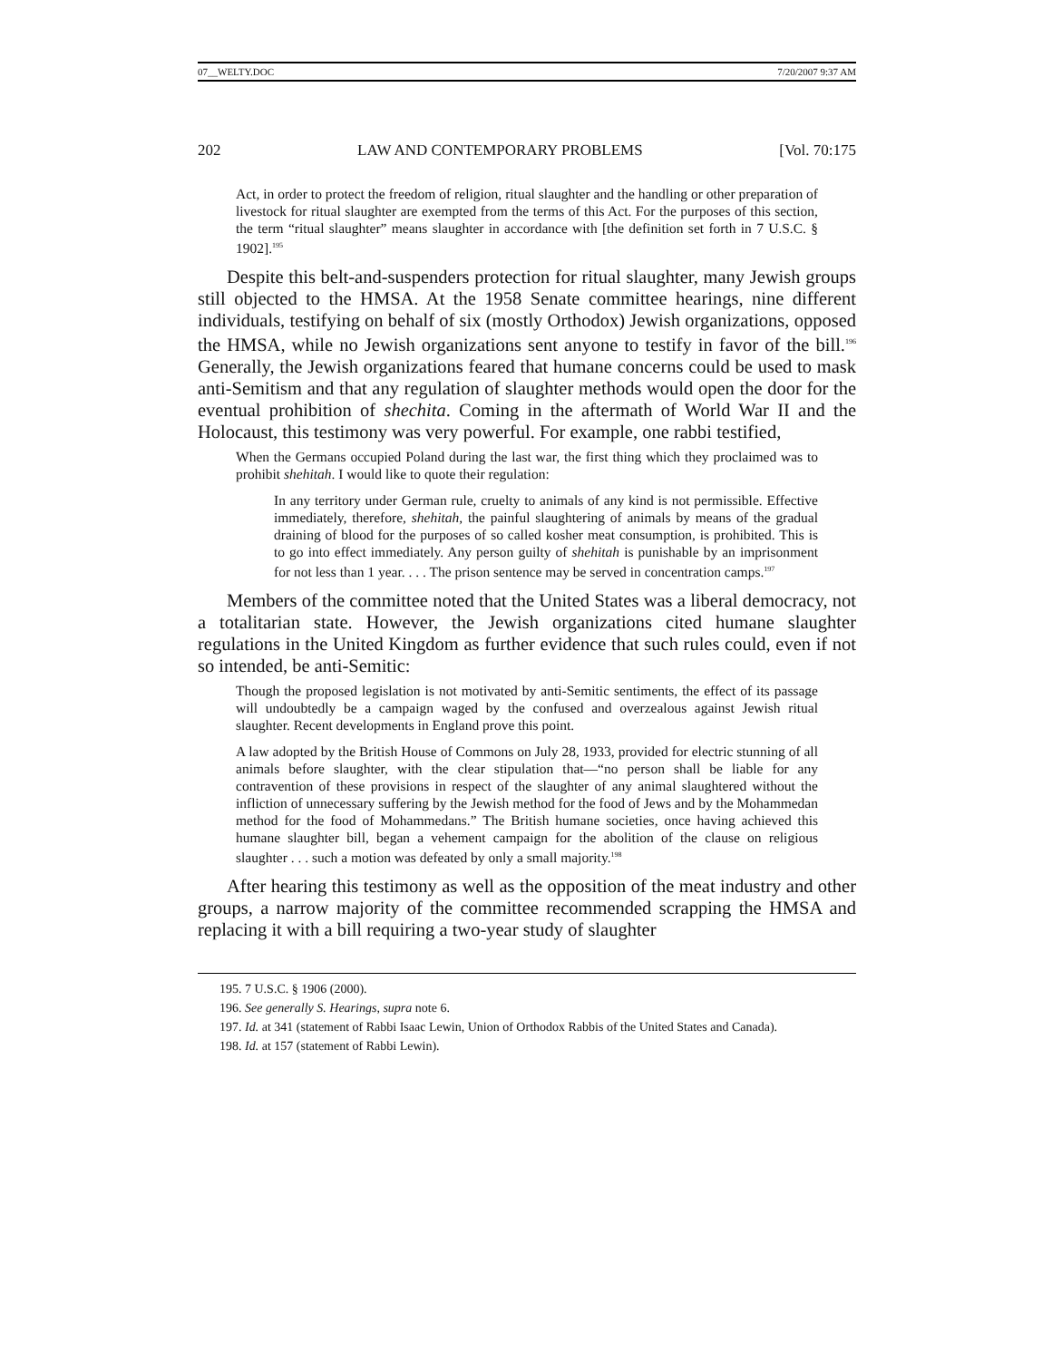07__WELTY.DOC 7/20/2007 9:37 AM
202 LAW AND CONTEMPORARY PROBLEMS [Vol. 70:175
Act, in order to protect the freedom of religion, ritual slaughter and the handling or other preparation of livestock for ritual slaughter are exempted from the terms of this Act. For the purposes of this section, the term “ritual slaughter” means slaughter in accordance with [the definition set forth in 7 U.S.C. § 1902].<sup>195</sup>
Despite this belt-and-suspenders protection for ritual slaughter, many Jewish groups still objected to the HMSA. At the 1958 Senate committee hearings, nine different individuals, testifying on behalf of six (mostly Orthodox) Jewish organizations, opposed the HMSA, while no Jewish organizations sent anyone to testify in favor of the bill.<sup>196</sup> Generally, the Jewish organizations feared that humane concerns could be used to mask anti-Semitism and that any regulation of slaughter methods would open the door for the eventual prohibition of shechita. Coming in the aftermath of World War II and the Holocaust, this testimony was very powerful. For example, one rabbi testified,
When the Germans occupied Poland during the last war, the first thing which they proclaimed was to prohibit shehitah. I would like to quote their regulation:
In any territory under German rule, cruelty to animals of any kind is not permissible. Effective immediately, therefore, shehitah, the painful slaughtering of animals by means of the gradual draining of blood for the purposes of so called kosher meat consumption, is prohibited. This is to go into effect immediately. Any person guilty of shehitah is punishable by an imprisonment for not less than 1 year. . . . The prison sentence may be served in concentration camps.<sup>197</sup>
Members of the committee noted that the United States was a liberal democracy, not a totalitarian state. However, the Jewish organizations cited humane slaughter regulations in the United Kingdom as further evidence that such rules could, even if not so intended, be anti-Semitic:
Though the proposed legislation is not motivated by anti-Semitic sentiments, the effect of its passage will undoubtedly be a campaign waged by the confused and overzealous against Jewish ritual slaughter. Recent developments in England prove this point.
A law adopted by the British House of Commons on July 28, 1933, provided for electric stunning of all animals before slaughter, with the clear stipulation that—“no person shall be liable for any contravention of these provisions in respect of the slaughter of any animal slaughtered without the infliction of unnecessary suffering by the Jewish method for the food of Jews and by the Mohammedan method for the food of Mohammedans.” The British humane societies, once having achieved this humane slaughter bill, began a vehement campaign for the abolition of the clause on religious slaughter . . . such a motion was defeated by only a small majority.<sup>198</sup>
After hearing this testimony as well as the opposition of the meat industry and other groups, a narrow majority of the committee recommended scrapping the HMSA and replacing it with a bill requiring a two-year study of slaughter
195. 7 U.S.C. § 1906 (2000).
196. See generally S. Hearings, supra note 6.
197. Id. at 341 (statement of Rabbi Isaac Lewin, Union of Orthodox Rabbis of the United States and Canada).
198. Id. at 157 (statement of Rabbi Lewin).